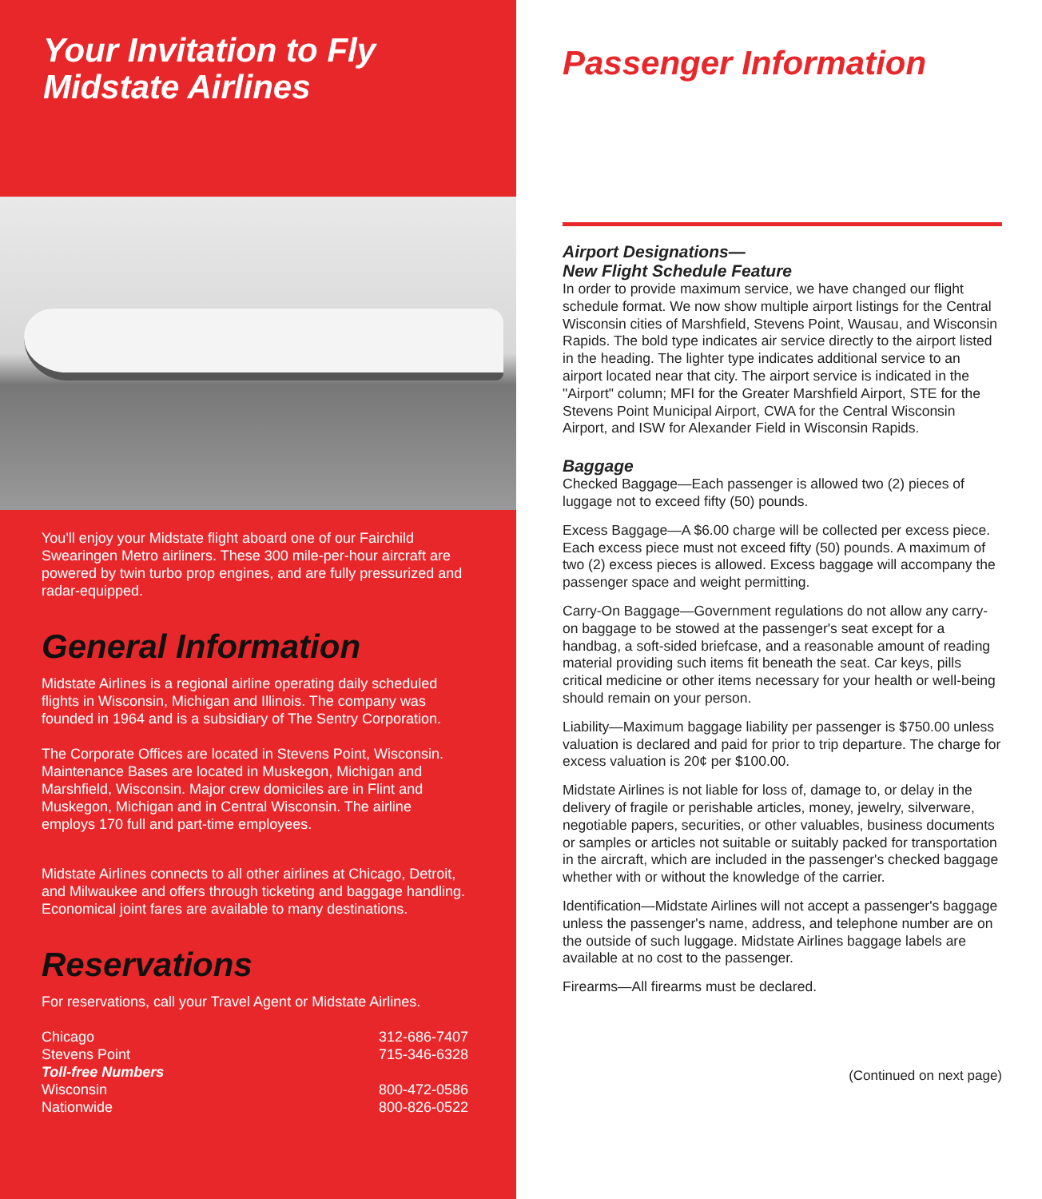Your Invitation to Fly
Midstate Airlines
You'll enjoy your Midstate flight aboard one of our Fairchild Swearingen Metro airliners. These 300 mile-per-hour aircraft are powered by twin turbo prop engines, and are fully pressurized and radar-equipped.
General Information
Midstate Airlines is a regional airline operating daily scheduled flights in Wisconsin, Michigan and Illinois. The company was founded in 1964 and is a subsidiary of The Sentry Corporation.
The Corporate Offices are located in Stevens Point, Wisconsin. Maintenance Bases are located in Muskegon, Michigan and Marshfield, Wisconsin. Major crew domiciles are in Flint and Muskegon, Michigan and in Central Wisconsin. The airline employs 170 full and part-time employees.
Midstate Airlines connects to all other airlines at Chicago, Detroit, and Milwaukee and offers through ticketing and baggage handling. Economical joint fares are available to many destinations.
Reservations
For reservations, call your Travel Agent or Midstate Airlines.
Chicago
Stevens Point
Toll-free Numbers
Wisconsin
Nationwide
312-686-7407
715-346-6328
800-472-0586
800-826-0522
Passenger Information
Airport Designations—
New Flight Schedule Feature
In order to provide maximum service, we have changed our flight schedule format. We now show multiple airport listings for the Central Wisconsin cities of Marshfield, Stevens Point, Wausau, and Wisconsin Rapids. The bold type indicates air service directly to the airport listed in the heading. The lighter type indicates additional service to an airport located near that city. The airport service is indicated in the "Airport" column; MFI for the Greater Marshfield Airport, STE for the Stevens Point Municipal Airport, CWA for the Central Wisconsin Airport, and ISW for Alexander Field in Wisconsin Rapids.
Baggage
Checked Baggage—Each passenger is allowed two (2) pieces of luggage not to exceed fifty (50) pounds.
Excess Baggage—A $6.00 charge will be collected per excess piece. Each excess piece must not exceed fifty (50) pounds. A maximum of two (2) excess pieces is allowed. Excess baggage will accompany the passenger space and weight permitting.
Carry-On Baggage—Government regulations do not allow any carry-on baggage to be stowed at the passenger's seat except for a handbag, a soft-sided briefcase, and a reasonable amount of reading material providing such items fit beneath the seat. Car keys, pills critical medicine or other items necessary for your health or well-being should remain on your person.
Liability—Maximum baggage liability per passenger is $750.00 unless valuation is declared and paid for prior to trip departure. The charge for excess valuation is 20¢ per $100.00.
Midstate Airlines is not liable for loss of, damage to, or delay in the delivery of fragile or perishable articles, money, jewelry, silverware, negotiable papers, securities, or other valuables, business documents or samples or articles not suitable or suitably packed for transportation in the aircraft, which are included in the passenger's checked baggage whether with or without the knowledge of the carrier.
Identification—Midstate Airlines will not accept a passenger's baggage unless the passenger's name, address, and telephone number are on the outside of such luggage. Midstate Airlines baggage labels are available at no cost to the passenger.
Firearms—All firearms must be declared.
(Continued on next page)